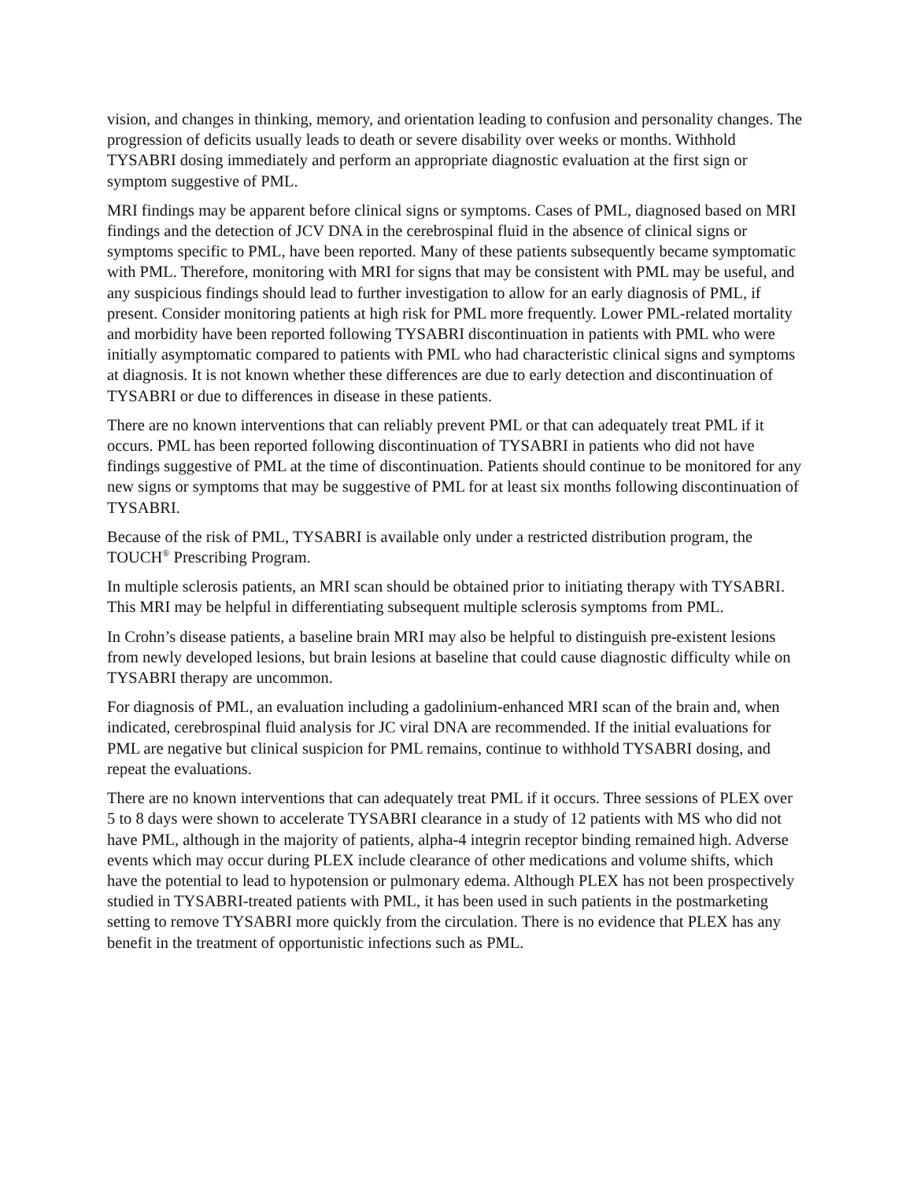vision, and changes in thinking, memory, and orientation leading to confusion and personality changes. The progression of deficits usually leads to death or severe disability over weeks or months. Withhold TYSABRI dosing immediately and perform an appropriate diagnostic evaluation at the first sign or symptom suggestive of PML.
MRI findings may be apparent before clinical signs or symptoms. Cases of PML, diagnosed based on MRI findings and the detection of JCV DNA in the cerebrospinal fluid in the absence of clinical signs or symptoms specific to PML, have been reported. Many of these patients subsequently became symptomatic with PML. Therefore, monitoring with MRI for signs that may be consistent with PML may be useful, and any suspicious findings should lead to further investigation to allow for an early diagnosis of PML, if present. Consider monitoring patients at high risk for PML more frequently. Lower PML-related mortality and morbidity have been reported following TYSABRI discontinuation in patients with PML who were initially asymptomatic compared to patients with PML who had characteristic clinical signs and symptoms at diagnosis. It is not known whether these differences are due to early detection and discontinuation of TYSABRI or due to differences in disease in these patients.
There are no known interventions that can reliably prevent PML or that can adequately treat PML if it occurs. PML has been reported following discontinuation of TYSABRI in patients who did not have findings suggestive of PML at the time of discontinuation. Patients should continue to be monitored for any new signs or symptoms that may be suggestive of PML for at least six months following discontinuation of TYSABRI.
Because of the risk of PML, TYSABRI is available only under a restricted distribution program, the TOUCH<sup>®</sup> Prescribing Program.
In multiple sclerosis patients, an MRI scan should be obtained prior to initiating therapy with TYSABRI. This MRI may be helpful in differentiating subsequent multiple sclerosis symptoms from PML.
In Crohn’s disease patients, a baseline brain MRI may also be helpful to distinguish pre-existent lesions from newly developed lesions, but brain lesions at baseline that could cause diagnostic difficulty while on TYSABRI therapy are uncommon.
For diagnosis of PML, an evaluation including a gadolinium-enhanced MRI scan of the brain and, when indicated, cerebrospinal fluid analysis for JC viral DNA are recommended. If the initial evaluations for PML are negative but clinical suspicion for PML remains, continue to withhold TYSABRI dosing, and repeat the evaluations.
There are no known interventions that can adequately treat PML if it occurs. Three sessions of PLEX over 5 to 8 days were shown to accelerate TYSABRI clearance in a study of 12 patients with MS who did not have PML, although in the majority of patients, alpha-4 integrin receptor binding remained high. Adverse events which may occur during PLEX include clearance of other medications and volume shifts, which have the potential to lead to hypotension or pulmonary edema. Although PLEX has not been prospectively studied in TYSABRI-treated patients with PML, it has been used in such patients in the postmarketing setting to remove TYSABRI more quickly from the circulation. There is no evidence that PLEX has any benefit in the treatment of opportunistic infections such as PML.